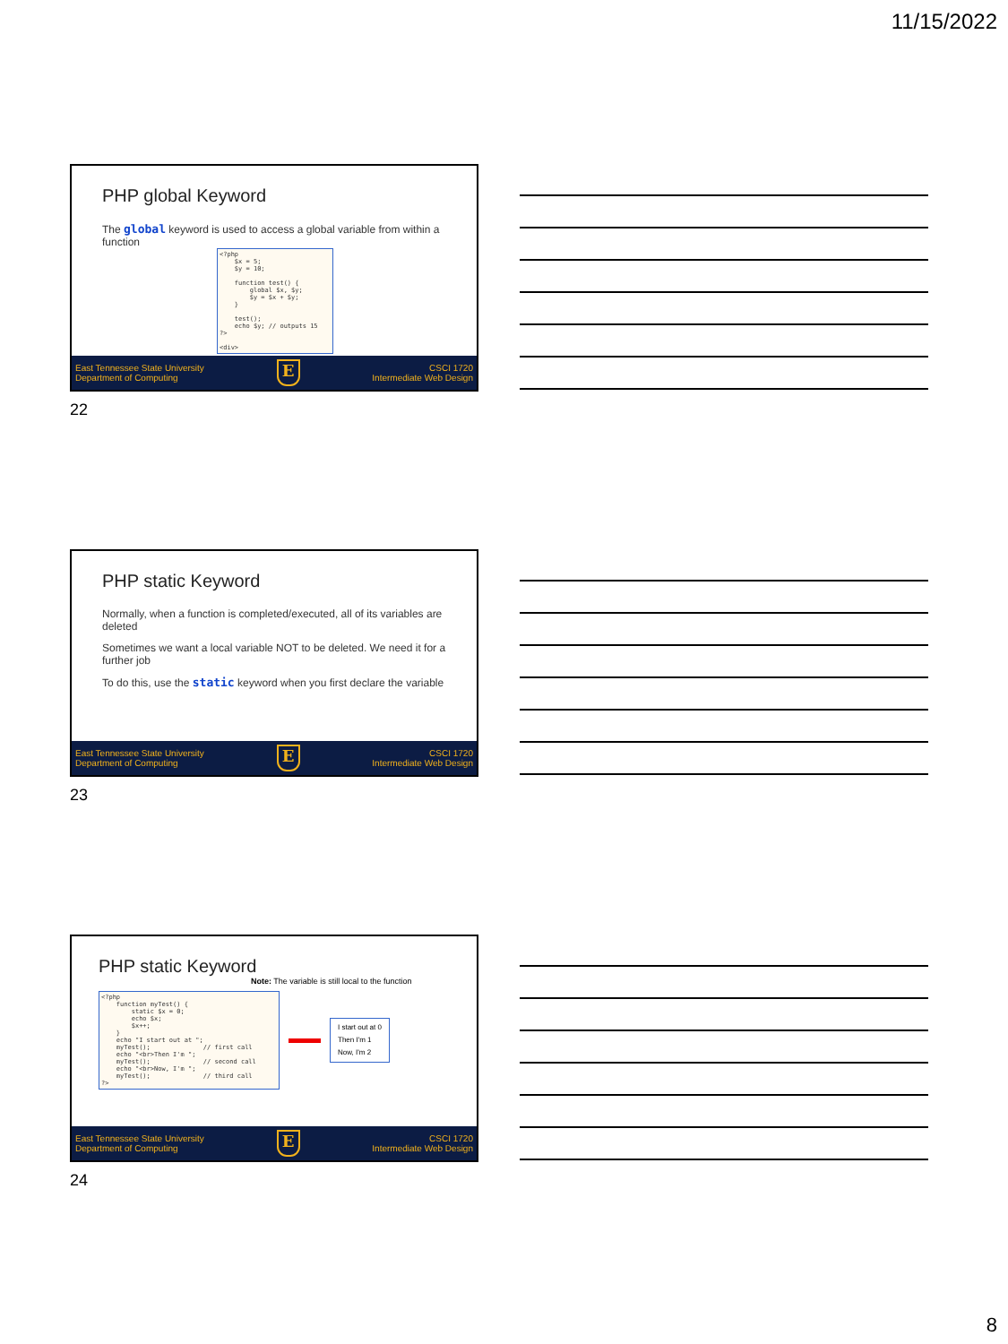11/15/2022
PHP global Keyword
The global keyword is used to access a global variable from within a function
<?php
    $x = 5;
    $y = 10;

    function test() {
        global $x, $y;
        $y = $x + $y;
    }

    test();
    echo $y; // outputs 15
?>

<div>
East Tennessee State University
Department of Computing
E
CSCI 1720
Intermediate Web Design
22
PHP static Keyword
Normally, when a function is completed/executed, all of its variables are deleted
Sometimes we want a local variable NOT to be deleted. We need it for a further job
To do this, use the static keyword when you first declare the variable
East Tennessee State University
Department of Computing
E
CSCI 1720
Intermediate Web Design
23
PHP static Keyword
Note: The variable is still local to the function
<?php
    function myTest() {
        static $x = 0;
        echo $x;
        $x++;
    }
    echo "I start out at ";
    myTest();              // first call
    echo "<br>Then I'm ";
    myTest();              // second call
    echo "<br>Now, I'm ";
    myTest();              // third call
?>
I start out at 0
Then I'm 1
Now, I'm 2
East Tennessee State University
Department of Computing
E
CSCI 1720
Intermediate Web Design
24
8